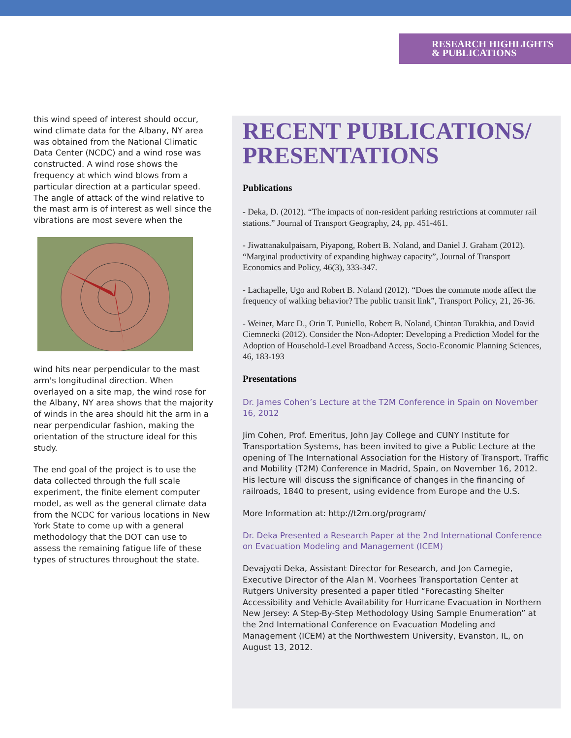RESEARCH HIGHLIGHTS
& PUBLICATIONS
this wind speed of interest should occur, wind climate data for the Albany, NY area was obtained from the National Climatic Data Center (NCDC) and a wind rose was constructed. A wind rose shows the frequency at which wind blows from a particular direction at a particular speed. The angle of attack of the wind relative to the mast arm is of interest as well since the vibrations are most severe when the
wind hits near perpendicular to the mast arm's longitudinal direction. When overlayed on a site map, the wind rose for the Albany, NY area shows that the majority of winds in the area should hit the arm in a near perpendicular fashion, making the orientation of the structure ideal for this study.
The end goal of the project is to use the data collected through the full scale experiment, the finite element computer model, as well as the general climate data from the NCDC for various locations in New York State to come up with a general methodology that the DOT can use to assess the remaining fatigue life of these types of structures throughout the state.
RECENT PUBLICATIONS/ PRESENTATIONS
Publications
- Deka, D. (2012). “The impacts of non-resident parking restrictions at commuter rail stations.” Journal of Transport Geography, 24, pp. 451-461.
- Jiwattanakulpaisarn, Piyapong, Robert B. Noland, and Daniel J. Graham (2012). “Marginal productivity of expanding highway capacity”, Journal of Transport Economics and Policy, 46(3), 333-347.
- Lachapelle, Ugo and Robert B. Noland (2012). “Does the commute mode affect the frequency of walking behavior? The public transit link”, Transport Policy, 21, 26-36.
- Weiner, Marc D., Orin T. Puniello, Robert B. Noland, Chintan Turakhia, and David Ciemnecki (2012). Consider the Non-Adopter: Developing a Prediction Model for the Adoption of Household-Level Broadband Access, Socio-Economic Planning Sciences, 46, 183-193
Presentations
Dr. James Cohen’s Lecture at the T2M Conference in Spain on November 16, 2012
Jim Cohen, Prof. Emeritus, John Jay College and CUNY Institute for Transportation Systems, has been invited to give a Public Lecture at the opening of The International Association for the History of Transport, Traffic and Mobility (T2M) Conference in Madrid, Spain, on November 16, 2012. His lecture will discuss the significance of changes in the financing of railroads, 1840 to present, using evidence from Europe and the U.S.
More Information at: http://t2m.org/program/
Dr. Deka Presented a Research Paper at the 2nd International Conference on Evacuation Modeling and Management (ICEM)
Devajyoti Deka, Assistant Director for Research, and Jon Carnegie, Executive Director of the Alan M. Voorhees Transportation Center at Rutgers University presented a paper titled “Forecasting Shelter Accessibility and Vehicle Availability for Hurricane Evacuation in Northern New Jersey: A Step-By-Step Methodology Using Sample Enumeration” at the 2nd International Conference on Evacuation Modeling and Management (ICEM) at the Northwestern University, Evanston, IL, on August 13, 2012.